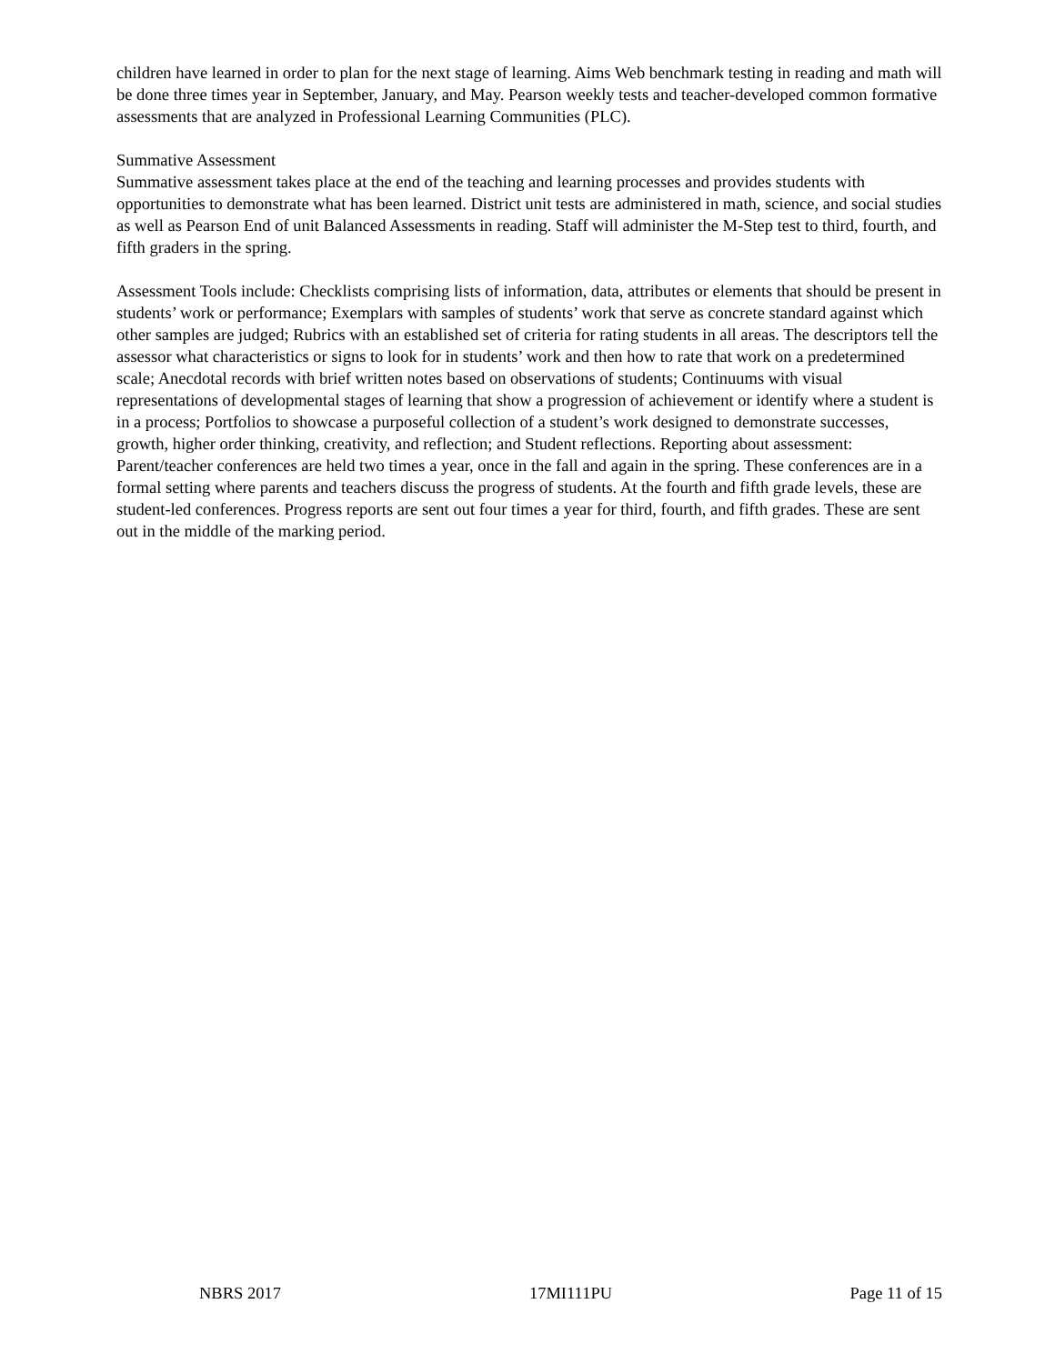children have learned in order to plan for the next stage of learning. Aims Web benchmark testing in reading and math will be done three times year in September, January, and May. Pearson weekly tests and teacher-developed common formative assessments that are analyzed in Professional Learning Communities (PLC).
Summative Assessment
Summative assessment takes place at the end of the teaching and learning processes and provides students with opportunities to demonstrate what has been learned. District unit tests are administered in math, science, and social studies as well as Pearson End of unit Balanced Assessments in reading. Staff will administer the M-Step test to third, fourth, and fifth graders in the spring.
Assessment Tools include: Checklists comprising lists of information, data, attributes or elements that should be present in students’ work or performance; Exemplars with samples of students’ work that serve as concrete standard against which other samples are judged; Rubrics with an established set of criteria for rating students in all areas. The descriptors tell the assessor what characteristics or signs to look for in students’ work and then how to rate that work on a predetermined scale; Anecdotal records with brief written notes based on observations of students; Continuums with visual representations of developmental stages of learning that show a progression of achievement or identify where a student is in a process; Portfolios to showcase a purposeful collection of a student’s work designed to demonstrate successes, growth, higher order thinking, creativity, and reflection; and Student reflections. Reporting about assessment: Parent/teacher conferences are held two times a year, once in the fall and again in the spring. These conferences are in a formal setting where parents and teachers discuss the progress of students. At the fourth and fifth grade levels, these are student-led conferences. Progress reports are sent out four times a year for third, fourth, and fifth grades. These are sent out in the middle of the marking period.
NBRS 2017 17MI111PU Page 11 of 15